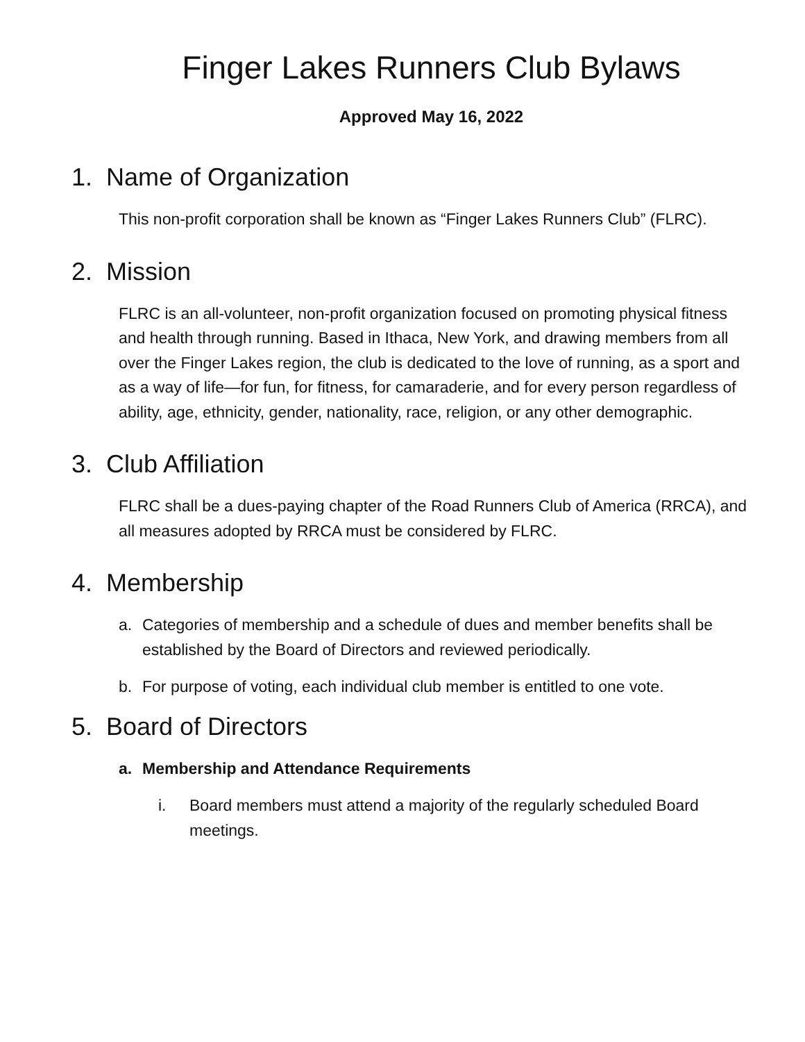Finger Lakes Runners Club Bylaws
Approved May 16, 2022
1. Name of Organization
This non-profit corporation shall be known as “Finger Lakes Runners Club” (FLRC).
2. Mission
FLRC is an all-volunteer, non-profit organization focused on promoting physical fitness and health through running. Based in Ithaca, New York, and drawing members from all over the Finger Lakes region, the club is dedicated to the love of running, as a sport and as a way of life—for fun, for fitness, for camaraderie, and for every person regardless of ability, age, ethnicity, gender, nationality, race, religion, or any other demographic.
3. Club Affiliation
FLRC shall be a dues-paying chapter of the Road Runners Club of America (RRCA), and all measures adopted by RRCA must be considered by FLRC.
4. Membership
a. Categories of membership and a schedule of dues and member benefits shall be established by the Board of Directors and reviewed periodically.
b. For purpose of voting, each individual club member is entitled to one vote.
5. Board of Directors
a. Membership and Attendance Requirements
i. Board members must attend a majority of the regularly scheduled Board meetings.